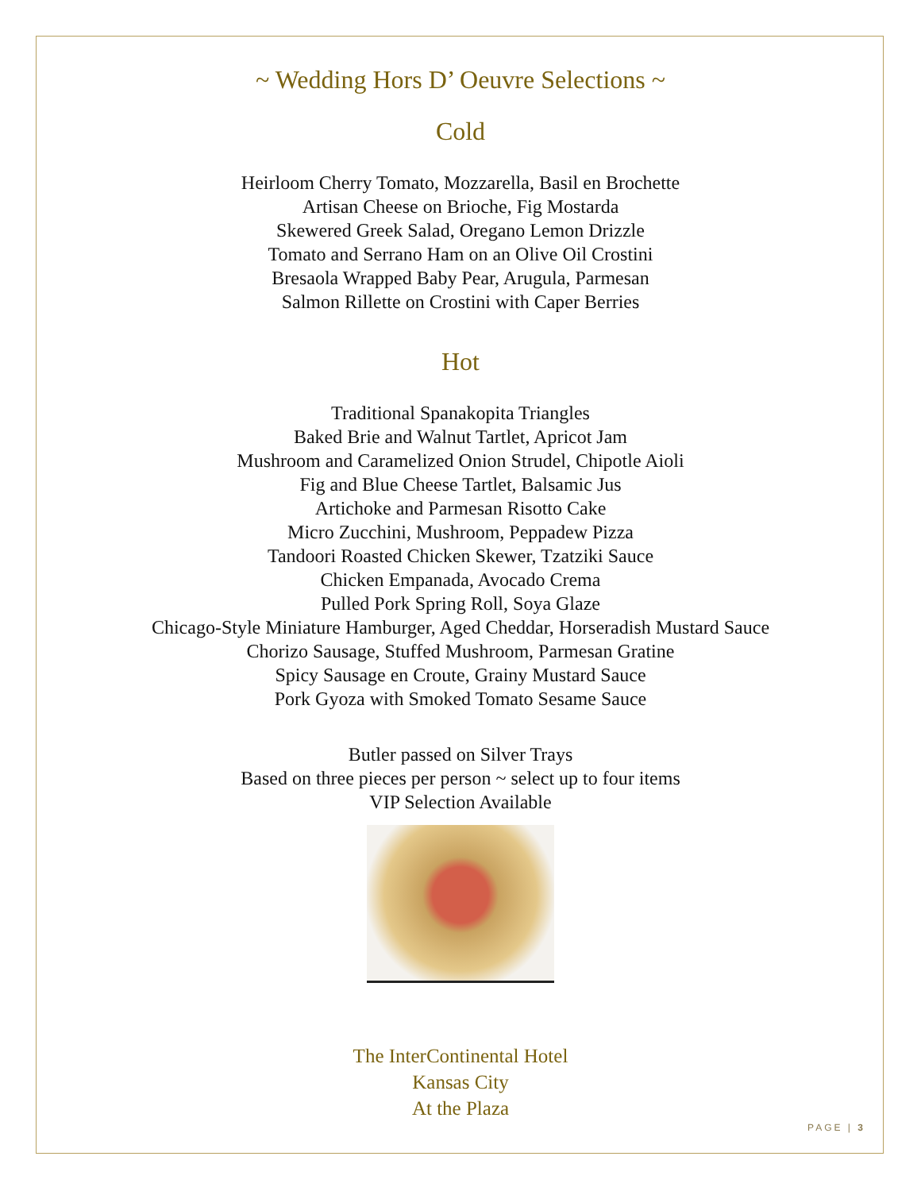~ Wedding Hors D’ Oeuvre Selections ~
Cold
Heirloom Cherry Tomato, Mozzarella, Basil en Brochette
Artisan Cheese on Brioche, Fig Mostarda
Skewered Greek Salad, Oregano Lemon Drizzle
Tomato and Serrano Ham on an Olive Oil Crostini
Bresaola Wrapped Baby Pear, Arugula, Parmesan
Salmon Rillette on Crostini with Caper Berries
Hot
Traditional Spanakopita Triangles
Baked Brie and Walnut Tartlet, Apricot Jam
Mushroom and Caramelized Onion Strudel, Chipotle Aioli
Fig and Blue Cheese Tartlet, Balsamic Jus
Artichoke and Parmesan Risotto Cake
Micro Zucchini, Mushroom, Peppadew Pizza
Tandoori Roasted Chicken Skewer, Tzatziki Sauce
Chicken Empanada, Avocado Crema
Pulled Pork Spring Roll, Soya Glaze
Chicago-Style Miniature Hamburger, Aged Cheddar, Horseradish Mustard Sauce
Chorizo Sausage, Stuffed Mushroom, Parmesan Gratine
Spicy Sausage en Croute, Grainy Mustard Sauce
Pork Gyoza with Smoked Tomato Sesame Sauce
Butler passed on Silver Trays
Based on three pieces per person ~ select up to four items
VIP Selection Available
The InterContinental Hotel
Kansas City
At the Plaza
PAGE | 3